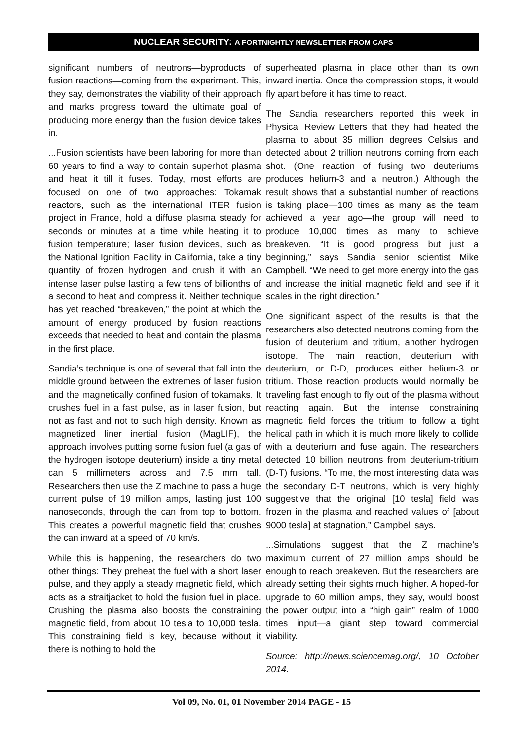NUCLEAR SECURITY: A FORTNIGHTLY NEWSLETTER FROM CAPS
significant numbers of neutrons—byproducts of fusion reactions—coming from the experiment. This, they say, demonstrates the viability of their approach and marks progress toward the ultimate goal of producing more energy than the fusion device takes in.
...Fusion scientists have been laboring for more than 60 years to find a way to contain superhot plasma and heat it till it fuses. Today, most efforts are focused on one of two approaches: Tokamak reactors, such as the international ITER fusion project in France, hold a diffuse plasma steady for seconds or minutes at a time while heating it to fusion temperature; laser fusion devices, such as the National Ignition Facility in California, take a tiny quantity of frozen hydrogen and crush it with an intense laser pulse lasting a few tens of billionths of a second to heat and compress it. Neither technique has yet reached “breakeven,” the point at which the amount of energy produced by fusion reactions exceeds that needed to heat and contain the plasma in the first place.
Sandia’s technique is one of several that fall into the middle ground between the extremes of laser fusion and the magnetically confined fusion of tokamaks. It crushes fuel in a fast pulse, as in laser fusion, but not as fast and not to such high density. Known as magnetized liner inertial fusion (MagLIF), the approach involves putting some fusion fuel (a gas of the hydrogen isotope deuterium) inside a tiny metal can 5 millimeters across and 7.5 mm tall. Researchers then use the Z machine to pass a huge current pulse of 19 million amps, lasting just 100 nanoseconds, through the can from top to bottom. This creates a powerful magnetic field that crushes the can inward at a speed of 70 km/s.
While this is happening, the researchers do two other things: They preheat the fuel with a short laser pulse, and they apply a steady magnetic field, which acts as a straitjacket to hold the fusion fuel in place. Crushing the plasma also boosts the constraining magnetic field, from about 10 tesla to 10,000 tesla. This constraining field is key, because without it there is nothing to hold the
superheated plasma in place other than its own inward inertia. Once the compression stops, it would fly apart before it has time to react.
The Sandia researchers reported this week in Physical Review Letters that they had heated the plasma to about 35 million degrees Celsius and detected about 2 trillion neutrons coming from each shot. (One reaction of fusing two deuteriums produces helium-3 and a neutron.) Although the result shows that a substantial number of reactions is taking place—100 times as many as the team achieved a year ago—the group will need to produce 10,000 times as many to achieve breakeven. “It is good progress but just a beginning,” says Sandia senior scientist Mike Campbell. “We need to get more energy into the gas and increase the initial magnetic field and see if it scales in the right direction.”
One significant aspect of the results is that the researchers also detected neutrons coming from the fusion of deuterium and tritium, another hydrogen isotope. The main reaction, deuterium with deuterium, or D-D, produces either helium-3 or tritium. Those reaction products would normally be traveling fast enough to fly out of the plasma without reacting again. But the intense constraining magnetic field forces the tritium to follow a tight helical path in which it is much more likely to collide with a deuterium and fuse again. The researchers detected 10 billion neutrons from deuterium-tritium (D-T) fusions. “To me, the most interesting data was the secondary D-T neutrons, which is very highly suggestive that the original [10 tesla] field was frozen in the plasma and reached values of [about 9000 tesla] at stagnation,” Campbell says.
...Simulations suggest that the Z machine’s maximum current of 27 million amps should be enough to reach breakeven. But the researchers are already setting their sights much higher. A hoped-for upgrade to 60 million amps, they say, would boost the power output into a “high gain” realm of 1000 times input—a giant step toward commercial viability.
Source: http://news.sciencemag.org/, 10 October 2014.
Vol 09, No. 01, 01 November 2014 PAGE - 15